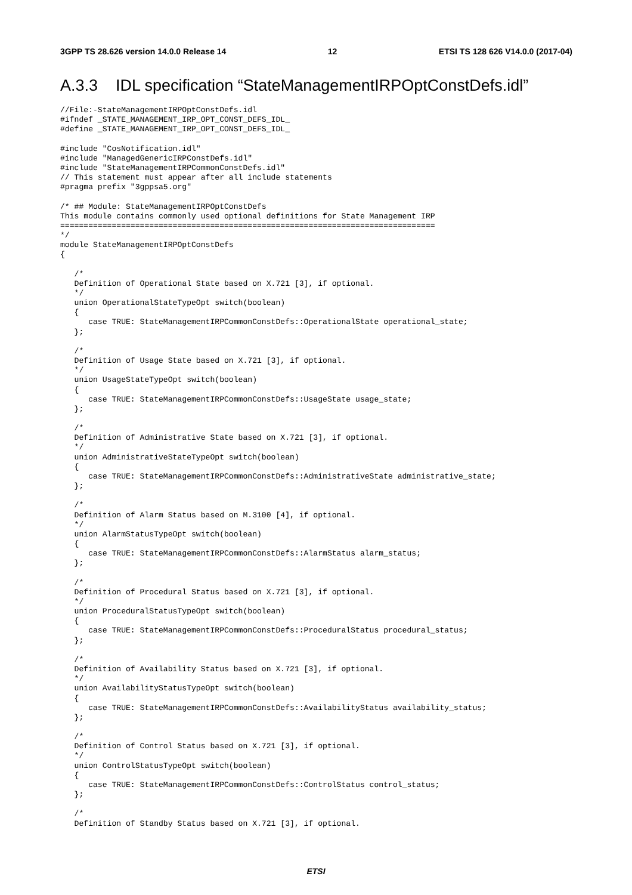3GPP TS 28.626 version 14.0.0 Release 14 12 ETSI TS 128 626 V14.0.0 (2017-04)
A.3.3 IDL specification “StateManagementIRPOptConstDefs.idl”
//File:-StateManagementIRPOptConstDefs.idl
#ifndef _STATE_MANAGEMENT_IRP_OPT_CONST_DEFS_IDL_
#define _STATE_MANAGEMENT_IRP_OPT_CONST_DEFS_IDL_

#include "CosNotification.idl"
#include "ManagedGenericIRPConstDefs.idl"
#include "StateManagementIRPCommonConstDefs.idl"
// This statement must appear after all include statements
#pragma prefix "3gppsa5.org"

/* ## Module: StateManagementIRPOptConstDefs
This module contains commonly used optional definitions for State Management IRP
================================================================================
*/
module StateManagementIRPOptConstDefs
{

   /*
   Definition of Operational State based on X.721 [3], if optional.
   */
   union OperationalStateTypeOpt switch(boolean)
   {
      case TRUE: StateManagementIRPCommonConstDefs::OperationalState operational_state;
   };

   /*
   Definition of Usage State based on X.721 [3], if optional.
   */
   union UsageStateTypeOpt switch(boolean)
   {
      case TRUE: StateManagementIRPCommonConstDefs::UsageState usage_state;
   };

   /*
   Definition of Administrative State based on X.721 [3], if optional.
   */
   union AdministrativeStateTypeOpt switch(boolean)
   {
      case TRUE: StateManagementIRPCommonConstDefs::AdministrativeState administrative_state;
   };

   /*
   Definition of Alarm Status based on M.3100 [4], if optional.
   */
   union AlarmStatusTypeOpt switch(boolean)
   {
      case TRUE: StateManagementIRPCommonConstDefs::AlarmStatus alarm_status;
   };

   /*
   Definition of Procedural Status based on X.721 [3], if optional.
   */
   union ProceduralStatusTypeOpt switch(boolean)
   {
      case TRUE: StateManagementIRPCommonConstDefs::ProceduralStatus procedural_status;
   };

   /*
   Definition of Availability Status based on X.721 [3], if optional.
   */
   union AvailabilityStatusTypeOpt switch(boolean)
   {
      case TRUE: StateManagementIRPCommonConstDefs::AvailabilityStatus availability_status;
   };

   /*
   Definition of Control Status based on X.721 [3], if optional.
   */
   union ControlStatusTypeOpt switch(boolean)
   {
      case TRUE: StateManagementIRPCommonConstDefs::ControlStatus control_status;
   };

   /*
   Definition of Standby Status based on X.721 [3], if optional.
ETSI